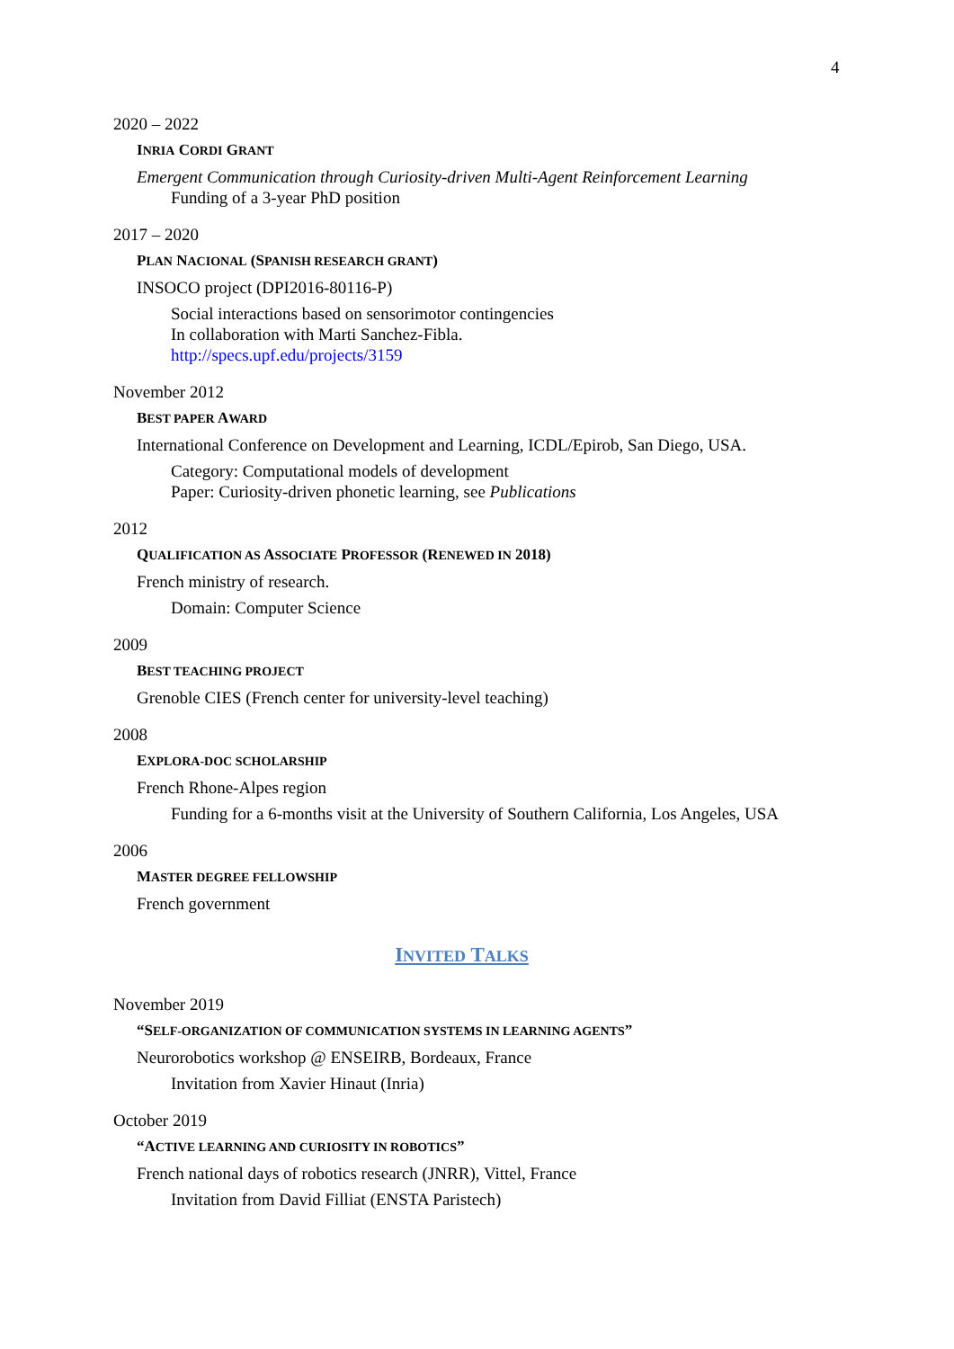4
2020 – 2022
INRIA CORDI GRANT
Emergent Communication through Curiosity-driven Multi-Agent Reinforcement Learning
Funding of a 3-year PhD position
2017 – 2020
PLAN NACIONAL (SPANISH RESEARCH GRANT)
INSOCO project (DPI2016-80116-P)
Social interactions based on sensorimotor contingencies
In collaboration with Marti Sanchez-Fibla.
http://specs.upf.edu/projects/3159
November 2012
BEST PAPER AWARD
International Conference on Development and Learning, ICDL/Epirob, San Diego, USA.
Category: Computational models of development
Paper: Curiosity-driven phonetic learning, see Publications
2012
QUALIFICATION AS ASSOCIATE PROFESSOR (RENEWED IN 2018)
French ministry of research.
Domain: Computer Science
2009
BEST TEACHING PROJECT
Grenoble CIES (French center for university-level teaching)
2008
EXPLORA-DOC SCHOLARSHIP
French Rhone-Alpes region
Funding for a 6-months visit at the University of Southern California, Los Angeles, USA
2006
MASTER DEGREE FELLOWSHIP
French government
INVITED TALKS
November 2019
“SELF-ORGANIZATION OF COMMUNICATION SYSTEMS IN LEARNING AGENTS”
Neurorobotics workshop @ ENSEIRB, Bordeaux, France
Invitation from Xavier Hinaut (Inria)
October 2019
“ACTIVE LEARNING AND CURIOSITY IN ROBOTICS”
French national days of robotics research (JNRR), Vittel, France
Invitation from David Filliat (ENSTA Paristech)